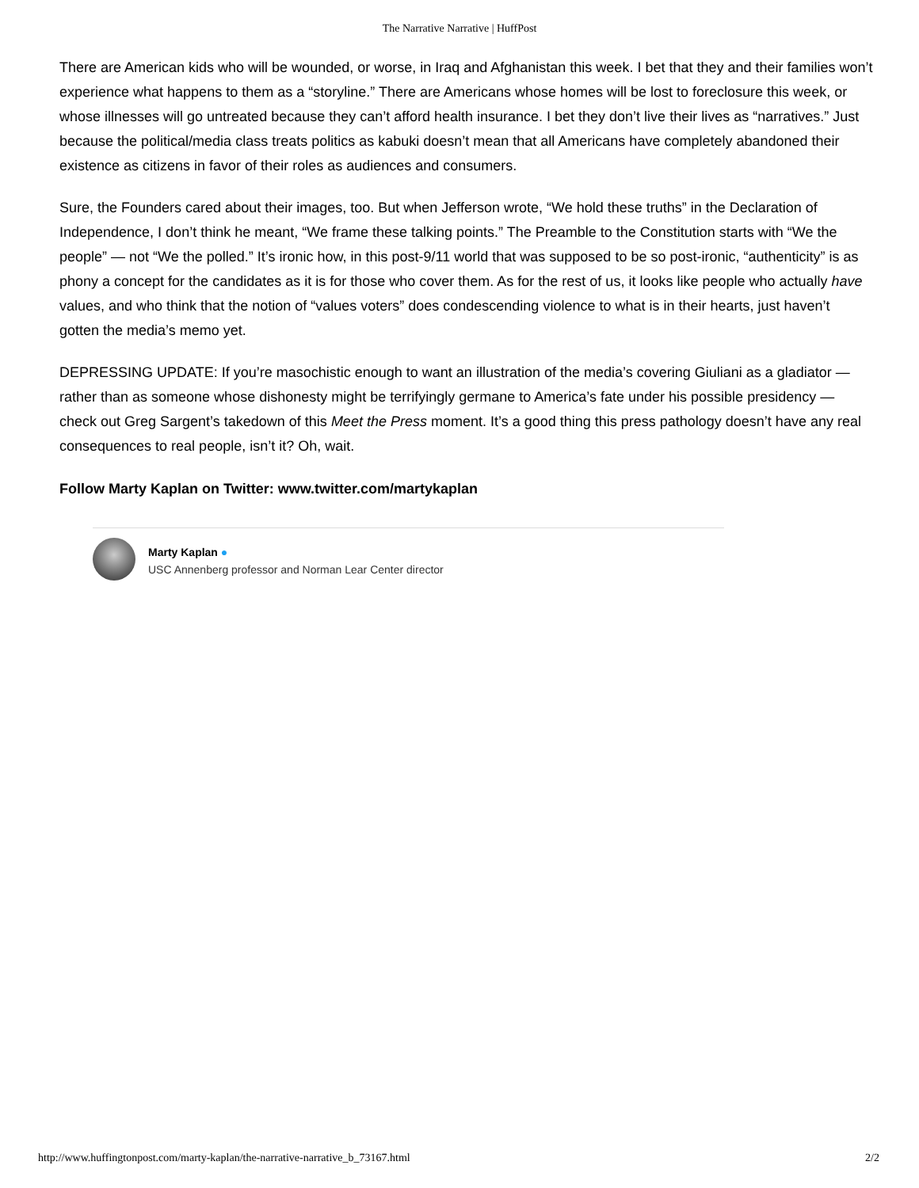The Narrative Narrative | HuffPost
There are American kids who will be wounded, or worse, in Iraq and Afghanistan this week. I bet that they and their families won’t experience what happens to them as a “storyline.” There are Americans whose homes will be lost to foreclosure this week, or whose illnesses will go untreated because they can’t afford health insurance. I bet they don’t live their lives as “narratives.” Just because the political/media class treats politics as kabuki doesn’t mean that all Americans have completely abandoned their existence as citizens in favor of their roles as audiences and consumers.
Sure, the Founders cared about their images, too. But when Jefferson wrote, “We hold these truths” in the Declaration of Independence, I don’t think he meant, “We frame these talking points.” The Preamble to the Constitution starts with “We the people” — not “We the polled.” It’s ironic how, in this post-9/11 world that was supposed to be so post-ironic, “authenticity” is as phony a concept for the candidates as it is for those who cover them. As for the rest of us, it looks like people who actually have values, and who think that the notion of “values voters” does condescending violence to what is in their hearts, just haven’t gotten the media’s memo yet.
DEPRESSING UPDATE: If you’re masochistic enough to want an illustration of the media’s covering Giuliani as a gladiator — rather than as someone whose dishonesty might be terrifyingly germane to America’s fate under his possible presidency — check out Greg Sargent’s takedown of this Meet the Press moment. It’s a good thing this press pathology doesn’t have any real consequences to real people, isn’t it? Oh, wait.
Follow Marty Kaplan on Twitter: www.twitter.com/martykaplan
Marty Kaplan ●
USC Annenberg professor and Norman Lear Center director
http://www.huffingtonpost.com/marty-kaplan/the-narrative-narrative_b_73167.html 2/2